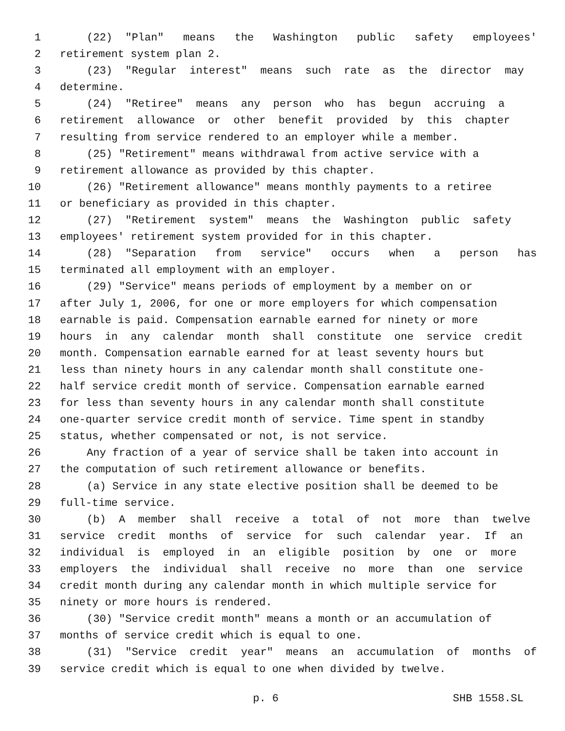1 (22) "Plan" means the Washington public safety employees'
2 retirement system plan 2.
3 (23) "Regular interest" means such rate as the director may
4 determine.
5 (24) "Retiree" means any person who has begun accruing a
6 retirement allowance or other benefit provided by this chapter
7 resulting from service rendered to an employer while a member.
8 (25) "Retirement" means withdrawal from active service with a
9 retirement allowance as provided by this chapter.
10 (26) "Retirement allowance" means monthly payments to a retiree
11 or beneficiary as provided in this chapter.
12 (27) "Retirement system" means the Washington public safety
13 employees' retirement system provided for in this chapter.
14 (28) "Separation from service" occurs when a person has
15 terminated all employment with an employer.
16 (29) "Service" means periods of employment by a member on or
17 after July 1, 2006, for one or more employers for which compensation
18 earnable is paid. Compensation earnable earned for ninety or more
19 hours in any calendar month shall constitute one service credit
20 month. Compensation earnable earned for at least seventy hours but
21 less than ninety hours in any calendar month shall constitute one-
22 half service credit month of service. Compensation earnable earned
23 for less than seventy hours in any calendar month shall constitute
24 one-quarter service credit month of service. Time spent in standby
25 status, whether compensated or not, is not service.
26 Any fraction of a year of service shall be taken into account in
27 the computation of such retirement allowance or benefits.
28 (a) Service in any state elective position shall be deemed to be
29 full-time service.
30 (b) A member shall receive a total of not more than twelve
31 service credit months of service for such calendar year. If an
32 individual is employed in an eligible position by one or more
33 employers the individual shall receive no more than one service
34 credit month during any calendar month in which multiple service for
35 ninety or more hours is rendered.
36 (30) "Service credit month" means a month or an accumulation of
37 months of service credit which is equal to one.
38 (31) "Service credit year" means an accumulation of months of
39 service credit which is equal to one when divided by twelve.
p. 6 SHB 1558.SL